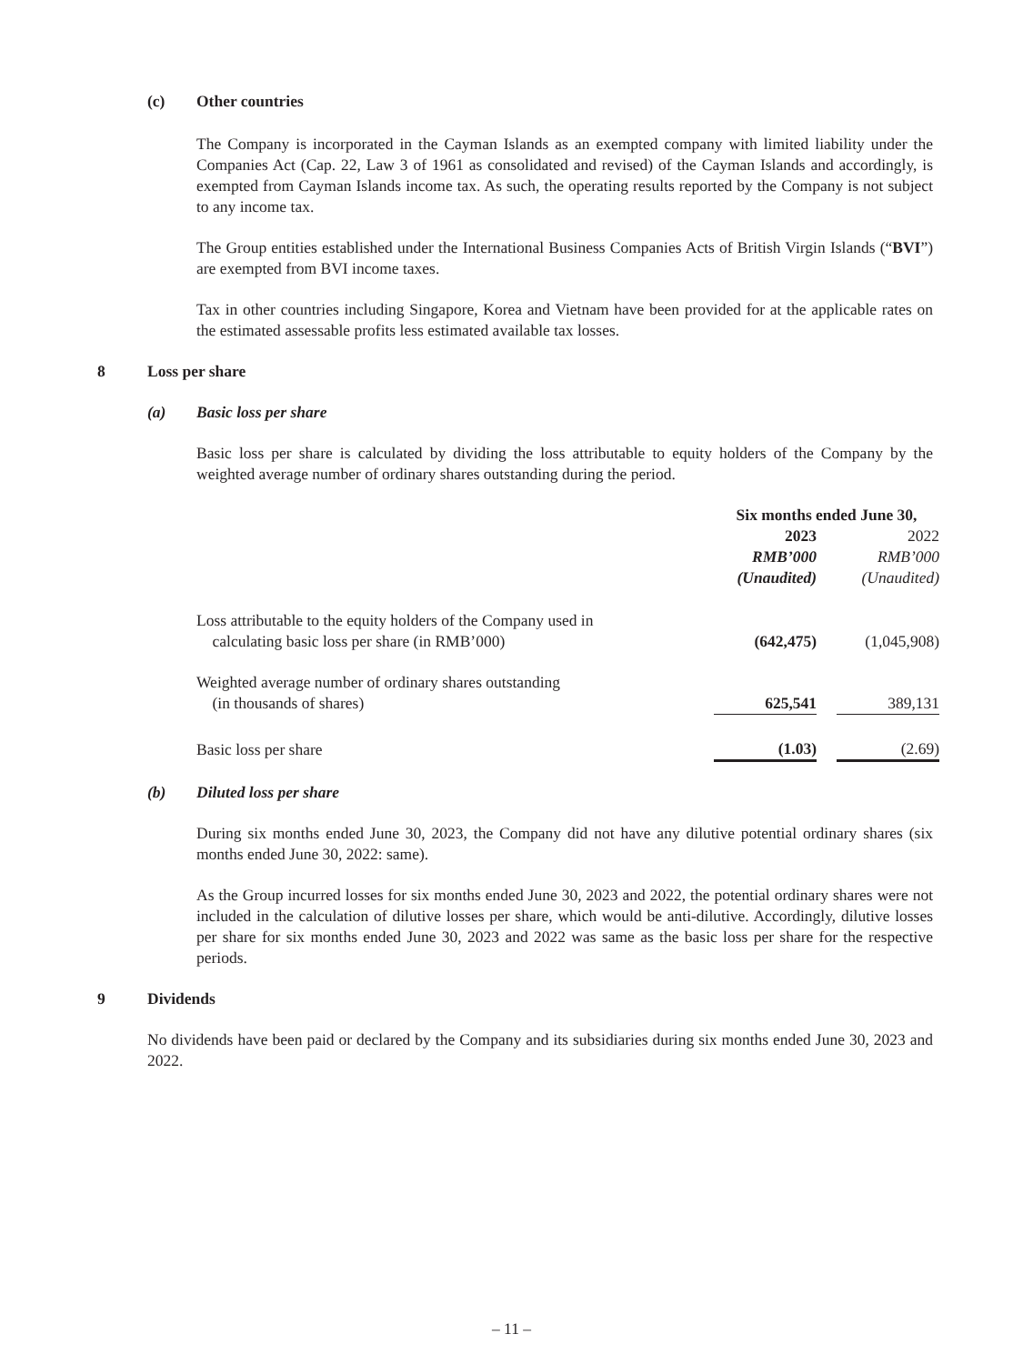(c) Other countries
The Company is incorporated in the Cayman Islands as an exempted company with limited liability under the Companies Act (Cap. 22, Law 3 of 1961 as consolidated and revised) of the Cayman Islands and accordingly, is exempted from Cayman Islands income tax. As such, the operating results reported by the Company is not subject to any income tax.
The Group entities established under the International Business Companies Acts of British Virgin Islands (“BVI”) are exempted from BVI income taxes.
Tax in other countries including Singapore, Korea and Vietnam have been provided for at the applicable rates on the estimated assessable profits less estimated available tax losses.
8 Loss per share
(a) Basic loss per share
Basic loss per share is calculated by dividing the loss attributable to equity holders of the Company by the weighted average number of ordinary shares outstanding during the period.
| | Six months ended June 30, | | |
| | 2023 RMB’000 (Unaudited) | | 2022 RMB’000 (Unaudited) |
| Loss attributable to the equity holders of the Company used in calculating basic loss per share (in RMB’000) | (642,475) | | (1,045,908) |
| Weighted average number of ordinary shares outstanding (in thousands of shares) | 625,541 | | 389,131 |
| Basic loss per share | (1.03) | | (2.69) |
(b) Diluted loss per share
During six months ended June 30, 2023, the Company did not have any dilutive potential ordinary shares (six months ended June 30, 2022: same).
As the Group incurred losses for six months ended June 30, 2023 and 2022, the potential ordinary shares were not included in the calculation of dilutive losses per share, which would be anti-dilutive. Accordingly, dilutive losses per share for six months ended June 30, 2023 and 2022 was same as the basic loss per share for the respective periods.
9 Dividends
No dividends have been paid or declared by the Company and its subsidiaries during six months ended June 30, 2023 and 2022.
– 11 –